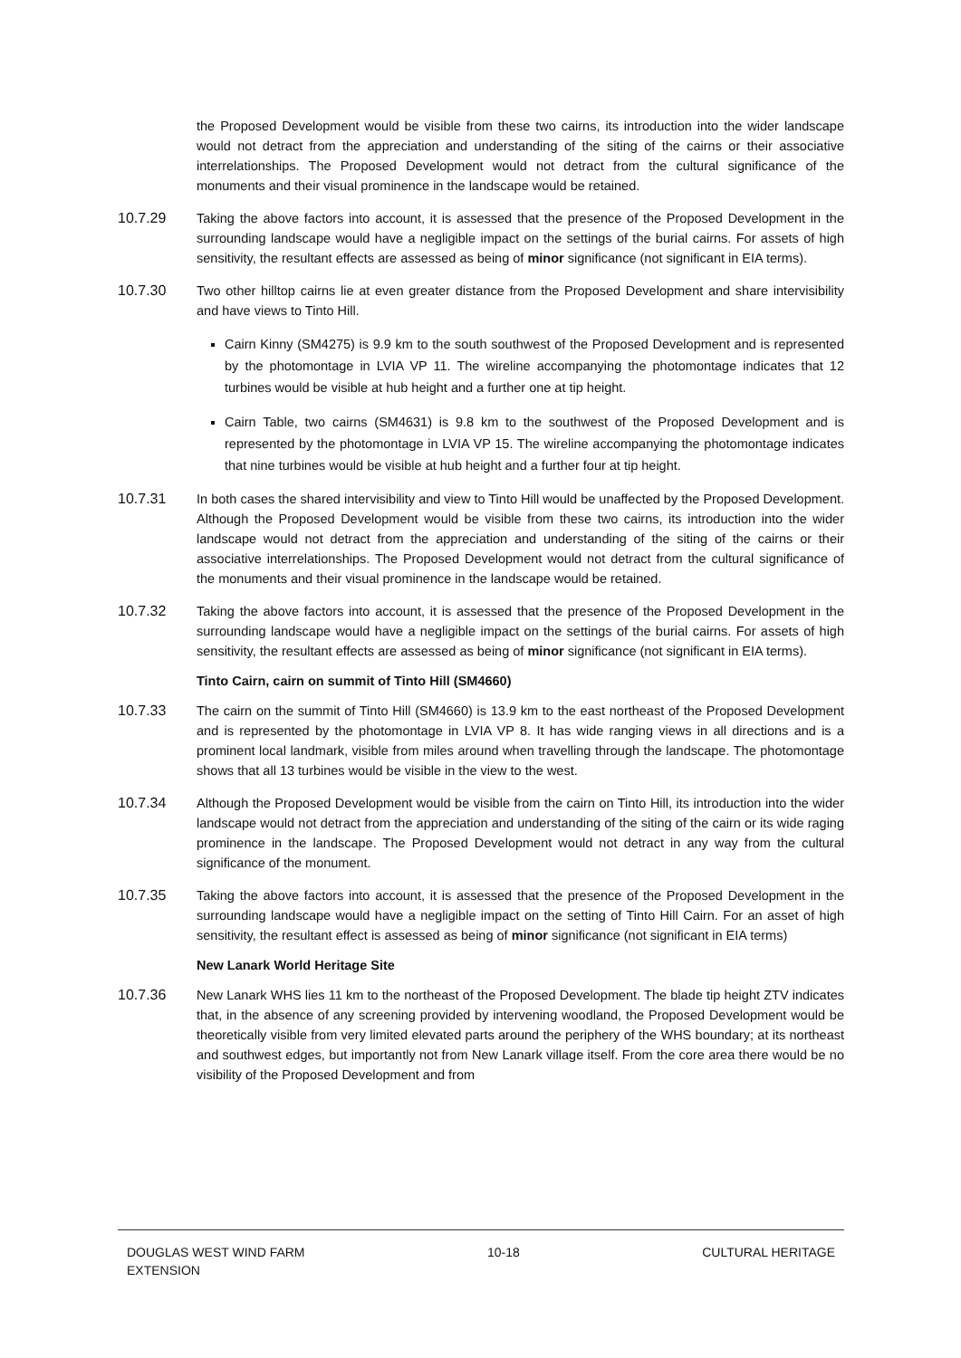the Proposed Development would be visible from these two cairns, its introduction into the wider landscape would not detract from the appreciation and understanding of the siting of the cairns or their associative interrelationships. The Proposed Development would not detract from the cultural significance of the monuments and their visual prominence in the landscape would be retained.
10.7.29 Taking the above factors into account, it is assessed that the presence of the Proposed Development in the surrounding landscape would have a negligible impact on the settings of the burial cairns. For assets of high sensitivity, the resultant effects are assessed as being of minor significance (not significant in EIA terms).
10.7.30 Two other hilltop cairns lie at even greater distance from the Proposed Development and share intervisibility and have views to Tinto Hill.
Cairn Kinny (SM4275) is 9.9 km to the south southwest of the Proposed Development and is represented by the photomontage in LVIA VP 11. The wireline accompanying the photomontage indicates that 12 turbines would be visible at hub height and a further one at tip height.
Cairn Table, two cairns (SM4631) is 9.8 km to the southwest of the Proposed Development and is represented by the photomontage in LVIA VP 15. The wireline accompanying the photomontage indicates that nine turbines would be visible at hub height and a further four at tip height.
10.7.31 In both cases the shared intervisibility and view to Tinto Hill would be unaffected by the Proposed Development. Although the Proposed Development would be visible from these two cairns, its introduction into the wider landscape would not detract from the appreciation and understanding of the siting of the cairns or their associative interrelationships. The Proposed Development would not detract from the cultural significance of the monuments and their visual prominence in the landscape would be retained.
10.7.32 Taking the above factors into account, it is assessed that the presence of the Proposed Development in the surrounding landscape would have a negligible impact on the settings of the burial cairns. For assets of high sensitivity, the resultant effects are assessed as being of minor significance (not significant in EIA terms).
Tinto Cairn, cairn on summit of Tinto Hill (SM4660)
10.7.33 The cairn on the summit of Tinto Hill (SM4660) is 13.9 km to the east northeast of the Proposed Development and is represented by the photomontage in LVIA VP 8. It has wide ranging views in all directions and is a prominent local landmark, visible from miles around when travelling through the landscape. The photomontage shows that all 13 turbines would be visible in the view to the west.
10.7.34 Although the Proposed Development would be visible from the cairn on Tinto Hill, its introduction into the wider landscape would not detract from the appreciation and understanding of the siting of the cairn or its wide raging prominence in the landscape. The Proposed Development would not detract in any way from the cultural significance of the monument.
10.7.35 Taking the above factors into account, it is assessed that the presence of the Proposed Development in the surrounding landscape would have a negligible impact on the setting of Tinto Hill Cairn. For an asset of high sensitivity, the resultant effect is assessed as being of minor significance (not significant in EIA terms)
New Lanark World Heritage Site
10.7.36 New Lanark WHS lies 11 km to the northeast of the Proposed Development. The blade tip height ZTV indicates that, in the absence of any screening provided by intervening woodland, the Proposed Development would be theoretically visible from very limited elevated parts around the periphery of the WHS boundary; at its northeast and southwest edges, but importantly not from New Lanark village itself. From the core area there would be no visibility of the Proposed Development and from
DOUGLAS WEST WIND FARM
EXTENSION
10-18 CULTURAL HERITAGE